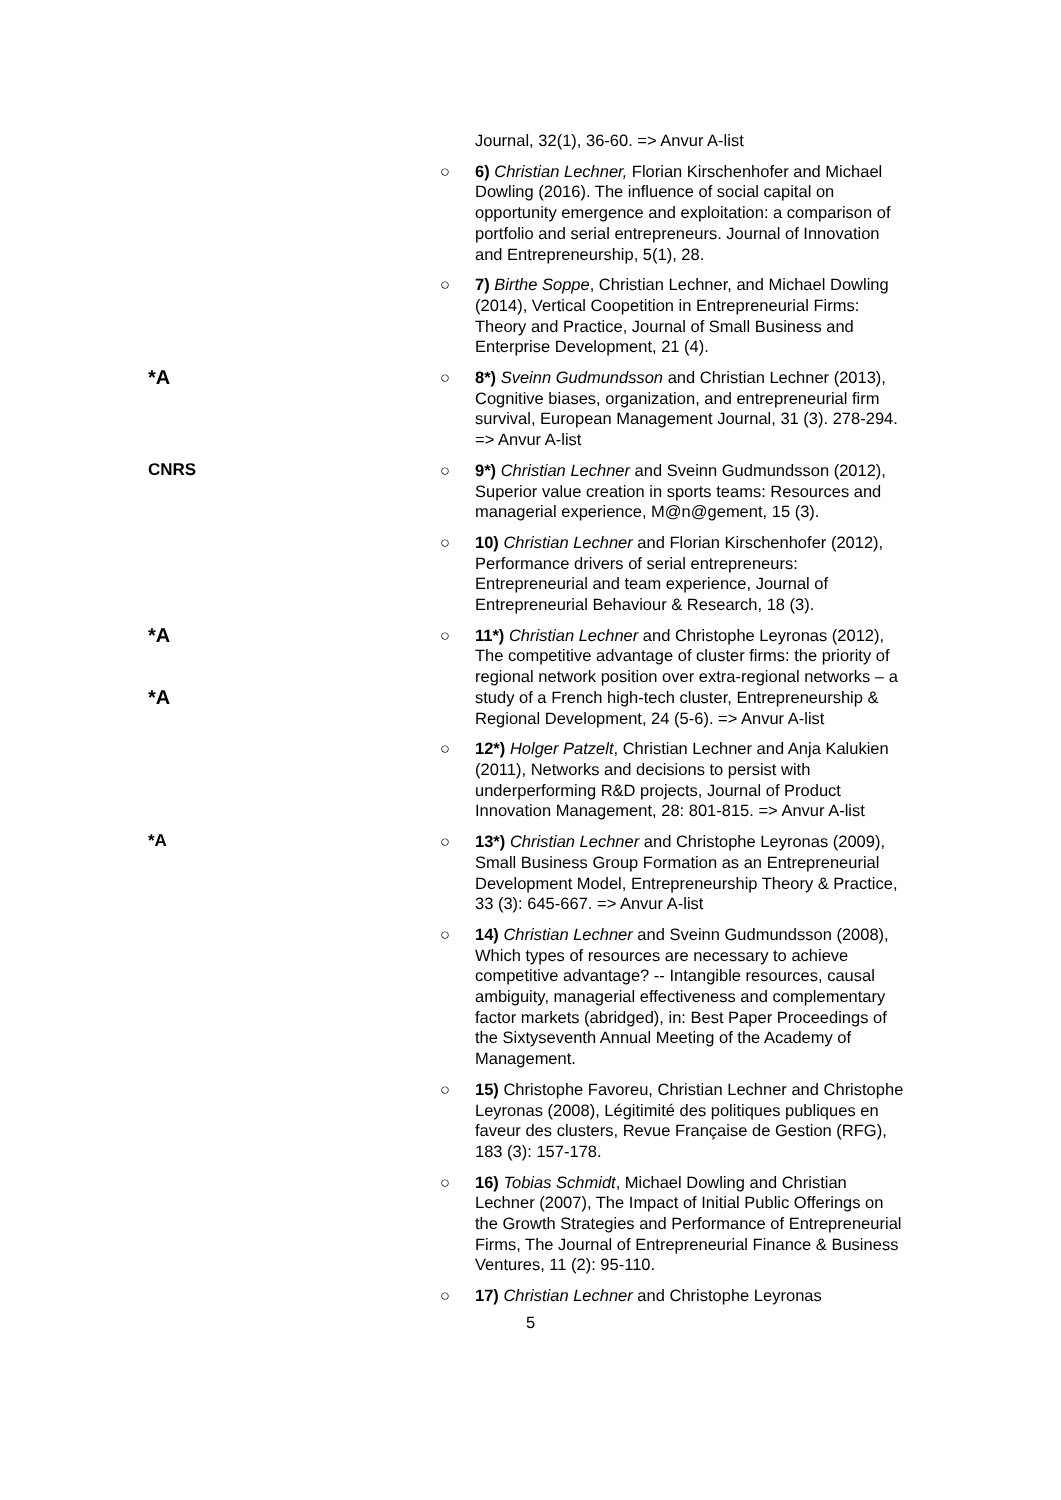Journal, 32(1), 36-60. => Anvur A-list
○ 6) Christian Lechner, Florian Kirschenhofer and Michael Dowling (2016). The influence of social capital on opportunity emergence and exploitation: a comparison of portfolio and serial entrepreneurs. Journal of Innovation and Entrepreneurship, 5(1), 28.
○ 7) Birthe Soppe, Christian Lechner, and Michael Dowling (2014), Vertical Coopetition in Entrepreneurial Firms: Theory and Practice, Journal of Small Business and Enterprise Development, 21 (4).
*A
○ 8*) Sveinn Gudmundsson and Christian Lechner (2013), Cognitive biases, organization, and entrepreneurial firm survival, European Management Journal, 31 (3). 278-294. => Anvur A-list
CNRS ○ 9*) Christian Lechner and Sveinn Gudmundsson (2012), Superior value creation in sports teams: Resources and managerial experience, M@n@gement, 15 (3).
○ 10) Christian Lechner and Florian Kirschenhofer (2012), Performance drivers of serial entrepreneurs: Entrepreneurial and team experience, Journal of Entrepreneurial Behaviour & Research, 18 (3).
*A
*A
○ 11*) Christian Lechner and Christophe Leyronas (2012), The competitive advantage of cluster firms: the priority of regional network position over extra-regional networks – a study of a French high-tech cluster, Entrepreneurship & Regional Development, 24 (5-6). => Anvur A-list
○ 12*) Holger Patzelt, Christian Lechner and Anja Kalukien (2011), Networks and decisions to persist with underperforming R&D projects, Journal of Product Innovation Management, 28: 801-815. => Anvur A-list
*A ○ 13*) Christian Lechner and Christophe Leyronas (2009), Small Business Group Formation as an Entrepreneurial Development Model, Entrepreneurship Theory & Practice, 33 (3): 645-667. => Anvur A-list
○ 14) Christian Lechner and Sveinn Gudmundsson (2008), Which types of resources are necessary to achieve competitive advantage? -- Intangible resources, causal ambiguity, managerial effectiveness and complementary factor markets (abridged), in: Best Paper Proceedings of the Sixtyseventh Annual Meeting of the Academy of Management.
○ 15) Christophe Favoreu, Christian Lechner and Christophe Leyronas (2008), Légitimité des politiques publiques en faveur des clusters, Revue Française de Gestion (RFG), 183 (3): 157-178.
○ 16) Tobias Schmidt, Michael Dowling and Christian Lechner (2007), The Impact of Initial Public Offerings on the Growth Strategies and Performance of Entrepreneurial Firms, The Journal of Entrepreneurial Finance & Business Ventures, 11 (2): 95-110.
○ 17) Christian Lechner and Christophe Leyronas
5